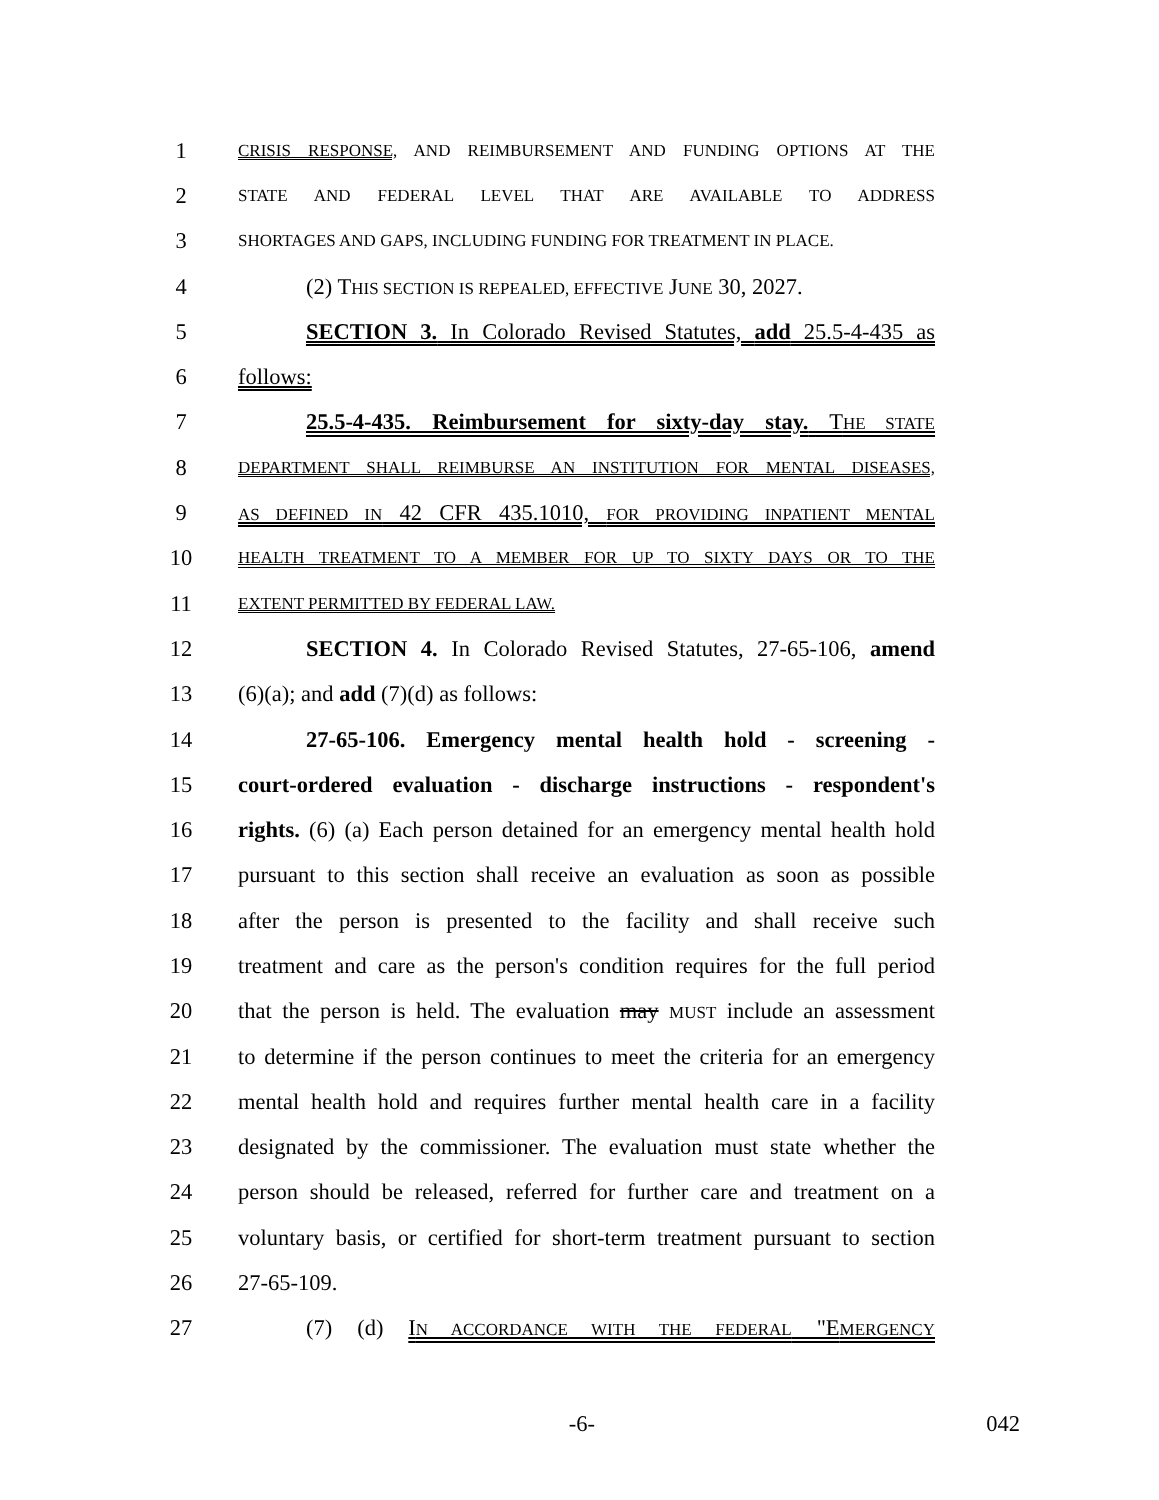1
CRISIS RESPONSE, AND REIMBURSEMENT AND FUNDING OPTIONS AT THE
2
STATE AND FEDERAL LEVEL THAT ARE AVAILABLE TO ADDRESS
3
SHORTAGES AND GAPS, INCLUDING FUNDING FOR TREATMENT IN PLACE.
4 (2) THIS SECTION IS REPEALED, EFFECTIVE JUNE 30, 2027.
5 SECTION 3. In Colorado Revised Statutes, add 25.5-4-435 as
6 follows:
7 25.5-4-435. Reimbursement for sixty-day stay. THE STATE
8
DEPARTMENT SHALL REIMBURSE AN INSTITUTION FOR MENTAL DISEASES,
9
AS DEFINED IN 42 CFR 435.1010, FOR PROVIDING INPATIENT MENTAL
10
HEALTH TREATMENT TO A MEMBER FOR UP TO SIXTY DAYS OR TO THE
11
EXTENT PERMITTED BY FEDERAL LAW.
12 SECTION 4. In Colorado Revised Statutes, 27-65-106, amend
13 (6)(a); and add (7)(d) as follows:
14 27-65-106. Emergency mental health hold - screening -
15 court-ordered evaluation - discharge instructions - respondent's
16 rights. (6) (a) Each person detained for an emergency mental health hold
17 pursuant to this section shall receive an evaluation as soon as possible
18 after the person is presented to the facility and shall receive such
19 treatment and care as the person's condition requires for the full period
20 that the person is held. The evaluation may MUST include an assessment
21 to determine if the person continues to meet the criteria for an emergency
22 mental health hold and requires further mental health care in a facility
23 designated by the commissioner. The evaluation must state whether the
24 person should be released, referred for further care and treatment on a
25 voluntary basis, or certified for short-term treatment pursuant to section
26 27-65-109.
27 (7) (d) IN ACCORDANCE WITH THE FEDERAL "EMERGENCY
-6- 042